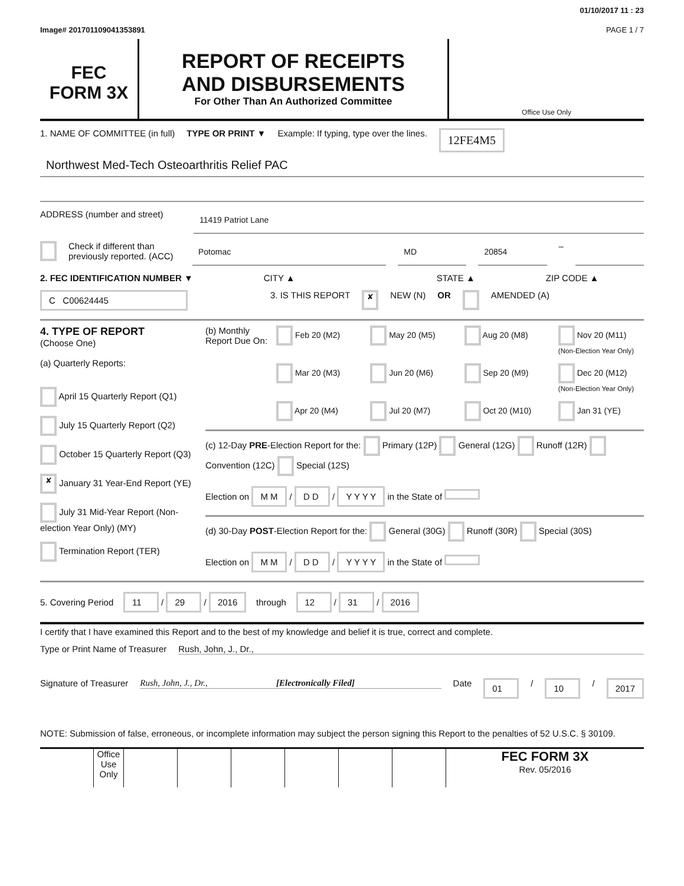01/10/2017 11 : 23
Image# 201701109041353891 PAGE 1 / 7
FEC
FORM 3X
REPORT OF RECEIPTS
AND DISBURSEMENTS
For Other Than An Authorized Committee
Office Use Only
1. NAME OF COMMITTEE (in full) TYPE OR PRINT ▼ Example: If typing, type over the lines. 12FE4M5
Northwest Med-Tech Osteoarthritis Relief PAC
ADDRESS (number and street)
11419 Patriot Lane
Check if different than previously reported. (ACC)
Potomac MD 20854
–
2. FEC IDENTIFICATION NUMBER ▼ CITY ▲ STATE ▲ ZIP CODE ▲
C C00624445 3. IS THIS REPORT ✘ NEW (N) OR AMENDED (A)
4. TYPE OF REPORT
(Choose One)
(a) Quarterly Reports:
April 15 Quarterly Report (Q1)
July 15 Quarterly Report (Q2)
October 15 Quarterly Report (Q3)
✘ January 31 Year-End Report (YE)
July 31 Mid-Year Report (Non-election Year Only) (MY)
Termination Report (TER)
(b) Monthly Report Due On:
Feb 20 (M2) May 20 (M5) Aug 20 (M8) Nov 20 (M11) (Non-Election Year Only) Mar 20 (M3) Jun 20 (M6) Sep 20 (M9) Dec 20 (M12) (Non-Election Year Only) Apr 20 (M4) Jul 20 (M7) Oct 20 (M10) Jan 31 (YE)
(c) 12-Day PRE-Election Report for the: Primary (12P) General (12G) Runoff (12R) Convention (12C) Special (12S)
Election on M M / D D / Y Y Y Y in the State of
(d) 30-Day POST-Election Report for the: General (30G) Runoff (30R) Special (30S)
Election on M M / D D / Y Y Y Y in the State of
5. Covering Period 11 / 29 / 2016 through 12 / 31 / 2016
I certify that I have examined this Report and to the best of my knowledge and belief it is true, correct and complete.
Type or Print Name of Treasurer Rush, John, J., Dr.,
Signature of Treasurer Rush, John, J., Dr., [Electronically Filed] Date 01 / 10 / 2017
NOTE: Submission of false, erroneous, or incomplete information may subject the person signing this Report to the penalties of 52 U.S.C. § 30109.
Office Use Only
FEC FORM 3X
Rev. 05/2016